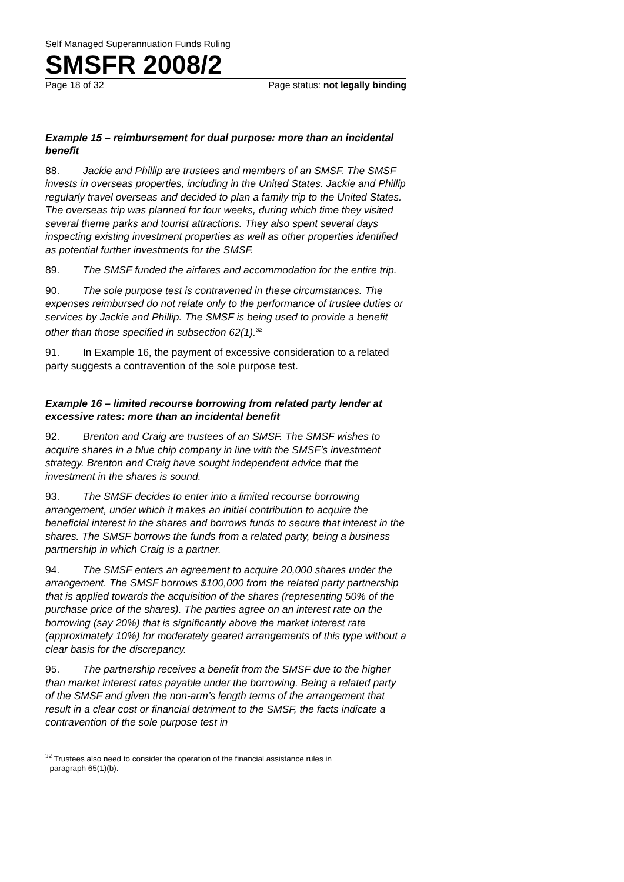Self Managed Superannuation Funds Ruling
SMSFR 2008/2
Page 18 of 32 Page status: not legally binding
Example 15 – reimbursement for dual purpose: more than an incidental benefit
88. Jackie and Phillip are trustees and members of an SMSF. The SMSF invests in overseas properties, including in the United States. Jackie and Phillip regularly travel overseas and decided to plan a family trip to the United States. The overseas trip was planned for four weeks, during which time they visited several theme parks and tourist attractions. They also spent several days inspecting existing investment properties as well as other properties identified as potential further investments for the SMSF.
89. The SMSF funded the airfares and accommodation for the entire trip.
90. The sole purpose test is contravened in these circumstances. The expenses reimbursed do not relate only to the performance of trustee duties or services by Jackie and Phillip. The SMSF is being used to provide a benefit other than those specified in subsection 62(1).<sup>32</sup>
91. In Example 16, the payment of excessive consideration to a related party suggests a contravention of the sole purpose test.
Example 16 – limited recourse borrowing from related party lender at excessive rates: more than an incidental benefit
92. Brenton and Craig are trustees of an SMSF. The SMSF wishes to acquire shares in a blue chip company in line with the SMSF’s investment strategy. Brenton and Craig have sought independent advice that the investment in the shares is sound.
93. The SMSF decides to enter into a limited recourse borrowing arrangement, under which it makes an initial contribution to acquire the beneficial interest in the shares and borrows funds to secure that interest in the shares. The SMSF borrows the funds from a related party, being a business partnership in which Craig is a partner.
94. The SMSF enters an agreement to acquire 20,000 shares under the arrangement. The SMSF borrows $100,000 from the related party partnership that is applied towards the acquisition of the shares (representing 50% of the purchase price of the shares). The parties agree on an interest rate on the borrowing (say 20%) that is significantly above the market interest rate (approximately 10%) for moderately geared arrangements of this type without a clear basis for the discrepancy.
95. The partnership receives a benefit from the SMSF due to the higher than market interest rates payable under the borrowing. Being a related party of the SMSF and given the non-arm’s length terms of the arrangement that result in a clear cost or financial detriment to the SMSF, the facts indicate a contravention of the sole purpose test in
<sup>32</sup> Trustees also need to consider the operation of the financial assistance rules in
paragraph 65(1)(b).